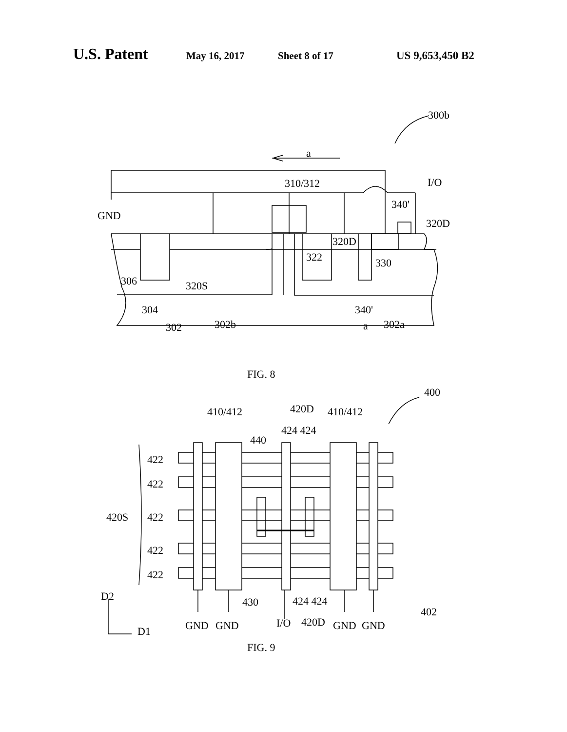U.S. Patent May 16, 2017 Sheet 8 of 17 US 9,653,450 B2
a
300b
310/312
I/O
GND
340'
320D
320D
322
330
306
320S
304
340'
302
302b
a
302a
FIG. 8
400
410/412
420D
410/412
424 424
440
422
422
420S
422
422
422
430
424 424
D2
402
GND
GND
I/O
420D
GND
GND
D1
FIG. 9